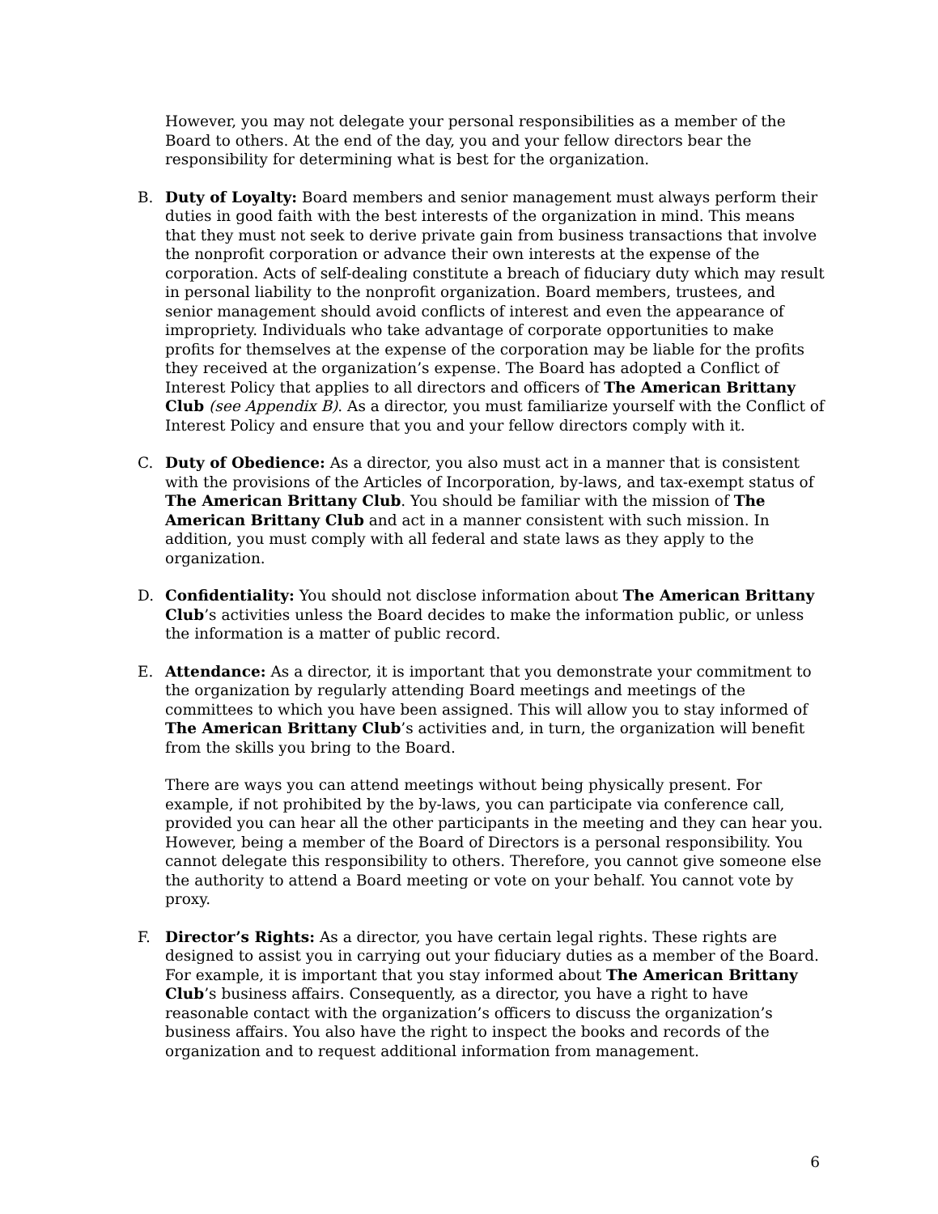However, you may not delegate your personal responsibilities as a member of the Board to others. At the end of the day, you and your fellow directors bear the responsibility for determining what is best for the organization.
B. Duty of Loyalty: Board members and senior management must always perform their duties in good faith with the best interests of the organization in mind. This means that they must not seek to derive private gain from business transactions that involve the nonprofit corporation or advance their own interests at the expense of the corporation. Acts of self-dealing constitute a breach of fiduciary duty which may result in personal liability to the nonprofit organization. Board members, trustees, and senior management should avoid conflicts of interest and even the appearance of impropriety. Individuals who take advantage of corporate opportunities to make profits for themselves at the expense of the corporation may be liable for the profits they received at the organization’s expense. The Board has adopted a Conflict of Interest Policy that applies to all directors and officers of The American Brittany Club (see Appendix B). As a director, you must familiarize yourself with the Conflict of Interest Policy and ensure that you and your fellow directors comply with it.
C. Duty of Obedience: As a director, you also must act in a manner that is consistent with the provisions of the Articles of Incorporation, by-laws, and tax-exempt status of The American Brittany Club. You should be familiar with the mission of The American Brittany Club and act in a manner consistent with such mission. In addition, you must comply with all federal and state laws as they apply to the organization.
D. Confidentiality: You should not disclose information about The American Brittany Club’s activities unless the Board decides to make the information public, or unless the information is a matter of public record.
E. Attendance: As a director, it is important that you demonstrate your commitment to the organization by regularly attending Board meetings and meetings of the committees to which you have been assigned. This will allow you to stay informed of The American Brittany Club’s activities and, in turn, the organization will benefit from the skills you bring to the Board.
There are ways you can attend meetings without being physically present. For example, if not prohibited by the by-laws, you can participate via conference call, provided you can hear all the other participants in the meeting and they can hear you. However, being a member of the Board of Directors is a personal responsibility. You cannot delegate this responsibility to others. Therefore, you cannot give someone else the authority to attend a Board meeting or vote on your behalf. You cannot vote by proxy.
F. Director’s Rights: As a director, you have certain legal rights. These rights are designed to assist you in carrying out your fiduciary duties as a member of the Board. For example, it is important that you stay informed about The American Brittany Club’s business affairs. Consequently, as a director, you have a right to have reasonable contact with the organization’s officers to discuss the organization’s business affairs. You also have the right to inspect the books and records of the organization and to request additional information from management.
6